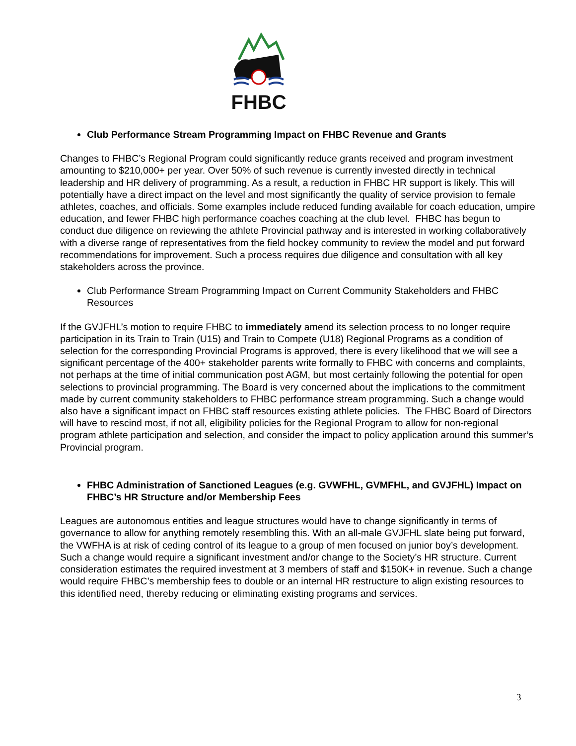FHBC
Club Performance Stream Programming Impact on FHBC Revenue and Grants
Changes to FHBC’s Regional Program could significantly reduce grants received and program investment amounting to $210,000+ per year. Over 50% of such revenue is currently invested directly in technical leadership and HR delivery of programming. As a result, a reduction in FHBC HR support is likely. This will potentially have a direct impact on the level and most significantly the quality of service provision to female athletes, coaches, and officials. Some examples include reduced funding available for coach education, umpire education, and fewer FHBC high performance coaches coaching at the club level. FHBC has begun to conduct due diligence on reviewing the athlete Provincial pathway and is interested in working collaboratively with a diverse range of representatives from the field hockey community to review the model and put forward recommendations for improvement. Such a process requires due diligence and consultation with all key stakeholders across the province.
Club Performance Stream Programming Impact on Current Community Stakeholders and FHBC Resources
If the GVJFHL’s motion to require FHBC to immediately amend its selection process to no longer require participation in its Train to Train (U15) and Train to Compete (U18) Regional Programs as a condition of selection for the corresponding Provincial Programs is approved, there is every likelihood that we will see a significant percentage of the 400+ stakeholder parents write formally to FHBC with concerns and complaints, not perhaps at the time of initial communication post AGM, but most certainly following the potential for open selections to provincial programming. The Board is very concerned about the implications to the commitment made by current community stakeholders to FHBC performance stream programming. Such a change would also have a significant impact on FHBC staff resources existing athlete policies. The FHBC Board of Directors will have to rescind most, if not all, eligibility policies for the Regional Program to allow for non-regional program athlete participation and selection, and consider the impact to policy application around this summer’s Provincial program.
FHBC Administration of Sanctioned Leagues (e.g. GVWFHL, GVMFHL, and GVJFHL) Impact on FHBC’s HR Structure and/or Membership Fees
Leagues are autonomous entities and league structures would have to change significantly in terms of governance to allow for anything remotely resembling this. With an all-male GVJFHL slate being put forward, the VWFHA is at risk of ceding control of its league to a group of men focused on junior boy’s development. Such a change would require a significant investment and/or change to the Society’s HR structure. Current consideration estimates the required investment at 3 members of staff and $150K+ in revenue. Such a change would require FHBC’s membership fees to double or an internal HR restructure to align existing resources to this identified need, thereby reducing or eliminating existing programs and services.
3